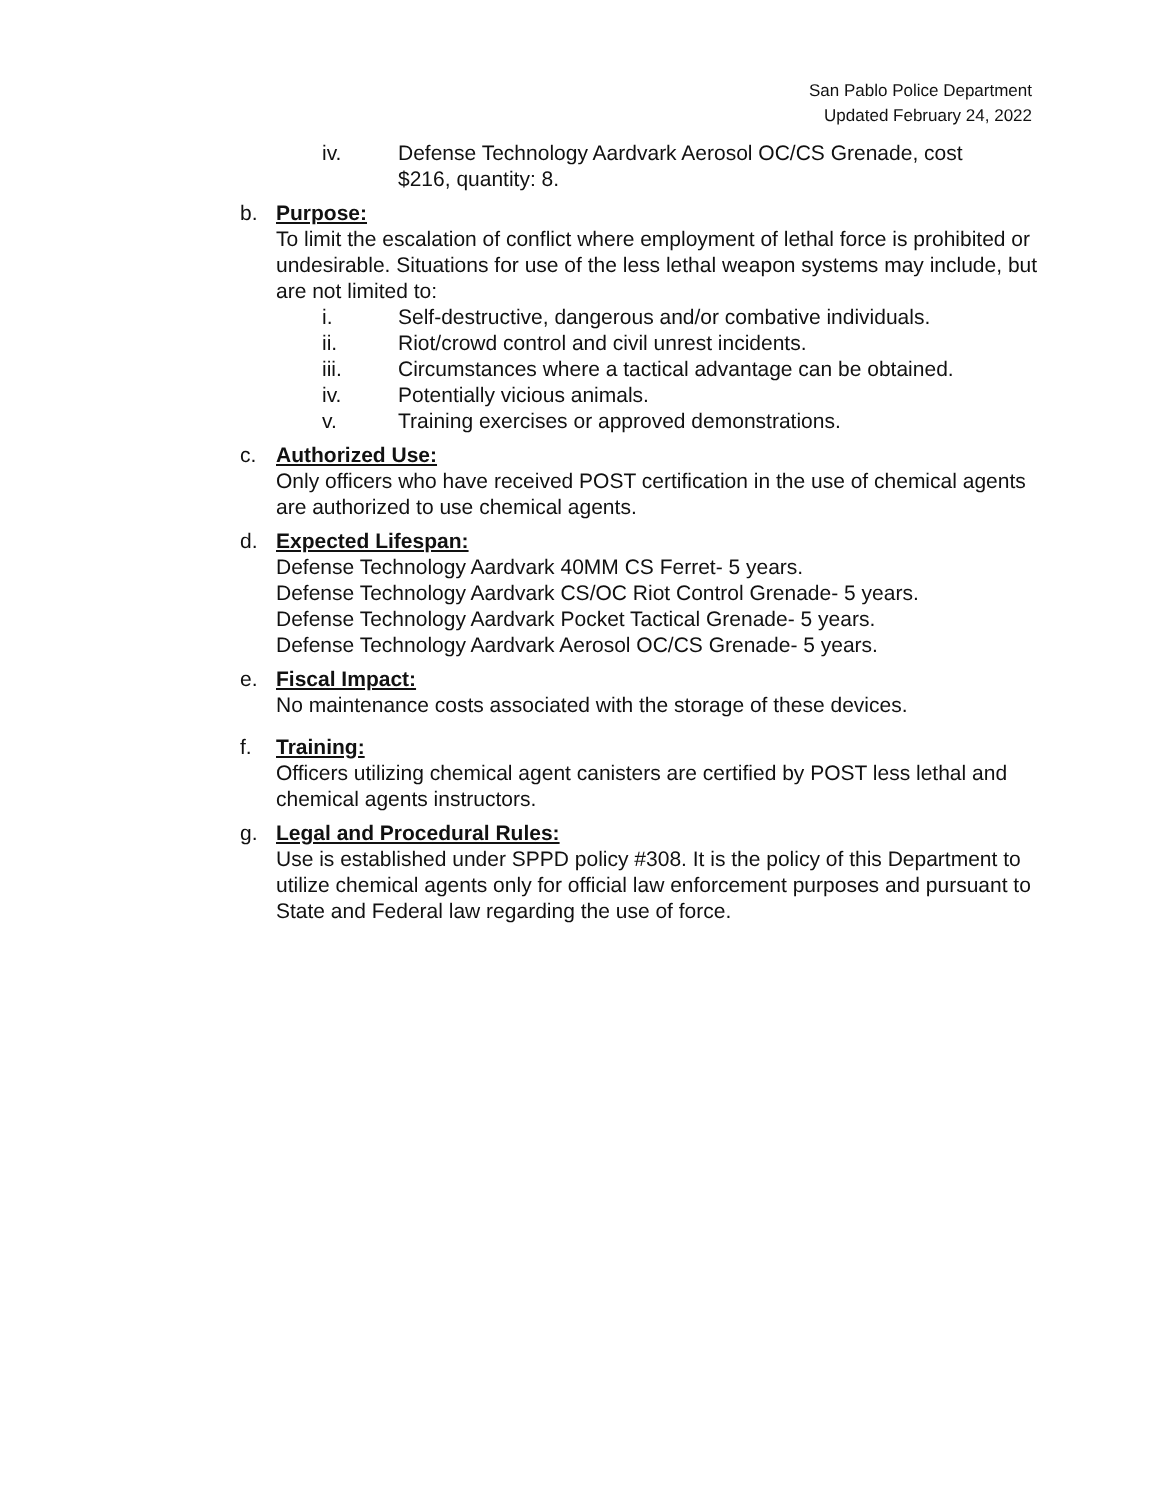San Pablo Police Department
Updated February 24, 2022
iv. Defense Technology Aardvark Aerosol OC/CS Grenade, cost
$216, quantity: 8.
b. Purpose:
To limit the escalation of conflict where employment of lethal force is prohibited or undesirable. Situations for use of the less lethal weapon systems may include, but are not limited to:
i. Self-destructive, dangerous and/or combative individuals.
ii. Riot/crowd control and civil unrest incidents.
iii. Circumstances where a tactical advantage can be obtained.
iv. Potentially vicious animals.
v. Training exercises or approved demonstrations.
c. Authorized Use:
Only officers who have received POST certification in the use of chemical agents are authorized to use chemical agents.
d. Expected Lifespan:
Defense Technology Aardvark 40MM CS Ferret- 5 years.
Defense Technology Aardvark CS/OC Riot Control Grenade- 5 years.
Defense Technology Aardvark Pocket Tactical Grenade- 5 years.
Defense Technology Aardvark Aerosol OC/CS Grenade- 5 years.
e. Fiscal Impact:
No maintenance costs associated with the storage of these devices.
f. Training:
Officers utilizing chemical agent canisters are certified by POST less lethal and chemical agents instructors.
g. Legal and Procedural Rules:
Use is established under SPPD policy #308. It is the policy of this Department to utilize chemical agents only for official law enforcement purposes and pursuant to State and Federal law regarding the use of force.